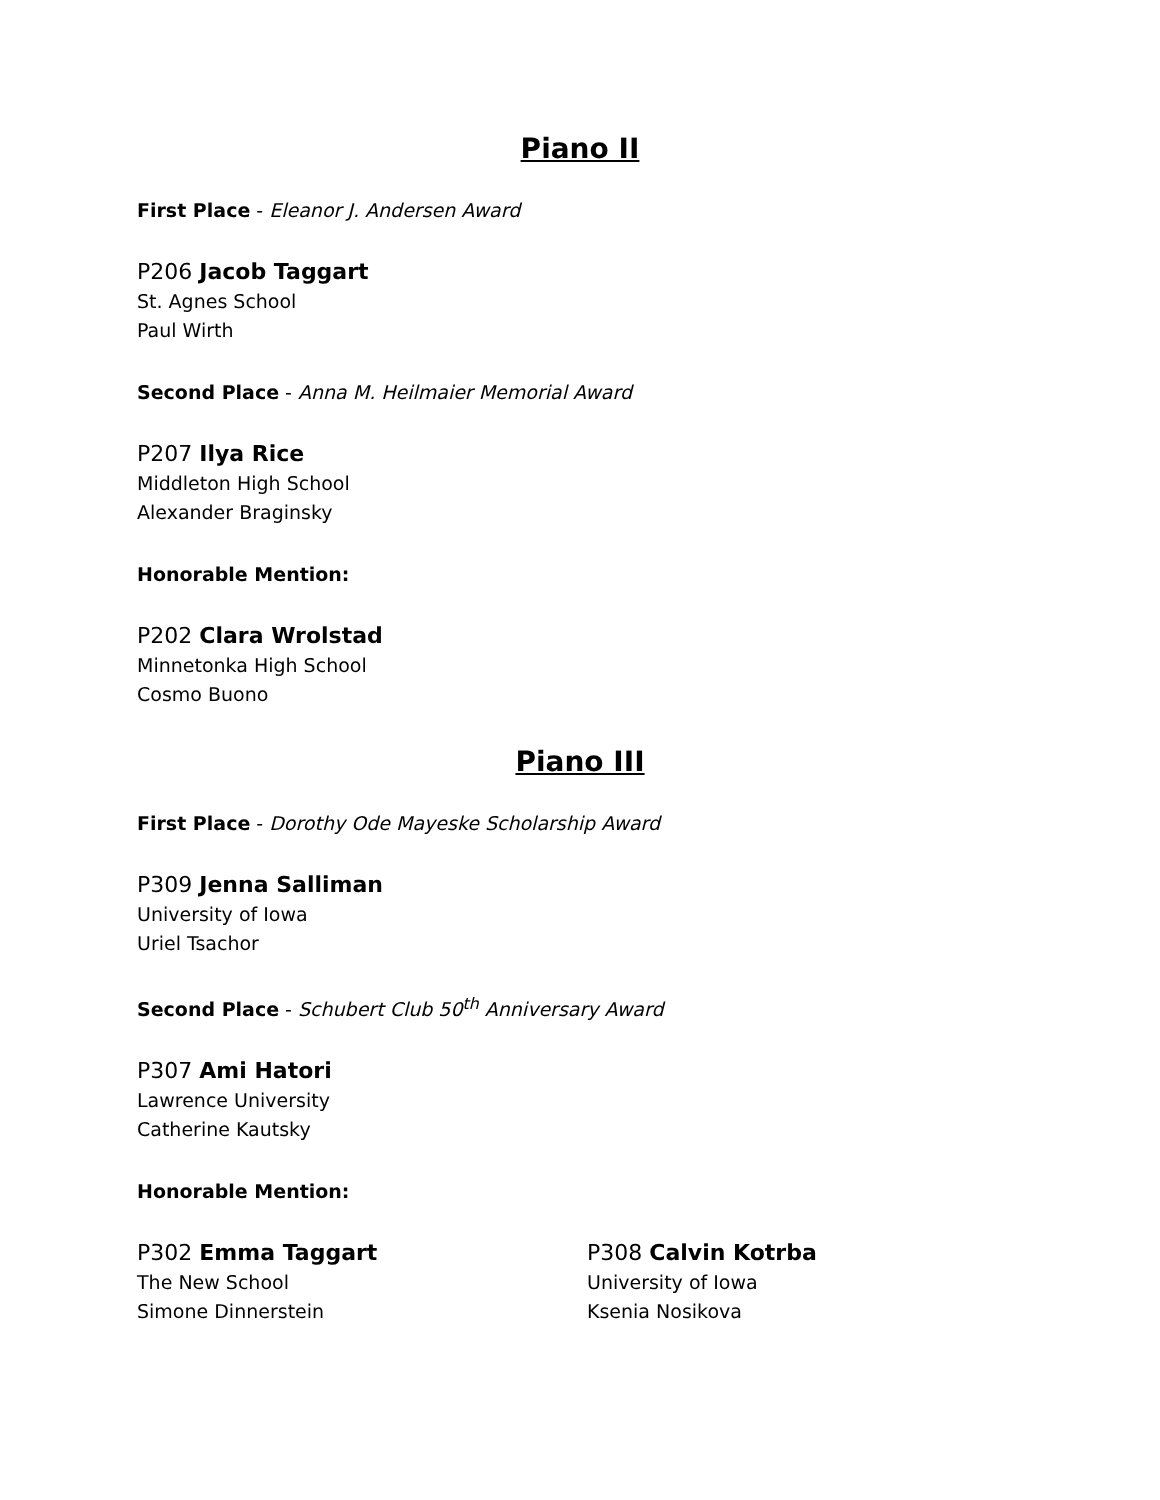Piano II
First Place - Eleanor J. Andersen Award
P206 Jacob Taggart
St. Agnes School
Paul Wirth
Second Place - Anna M. Heilmaier Memorial Award
P207 Ilya Rice
Middleton High School
Alexander Braginsky
Honorable Mention:
P202 Clara Wrolstad
Minnetonka High School
Cosmo Buono
Piano III
First Place - Dorothy Ode Mayeske Scholarship Award
P309 Jenna Salliman
University of Iowa
Uriel Tsachor
Second Place - Schubert Club 50<sup>th</sup> Anniversary Award
P307 Ami Hatori
Lawrence University
Catherine Kautsky
Honorable Mention:
P302 Emma Taggart
The New School
Simone Dinnerstein
P308 Calvin Kotrba
University of Iowa
Ksenia Nosikova